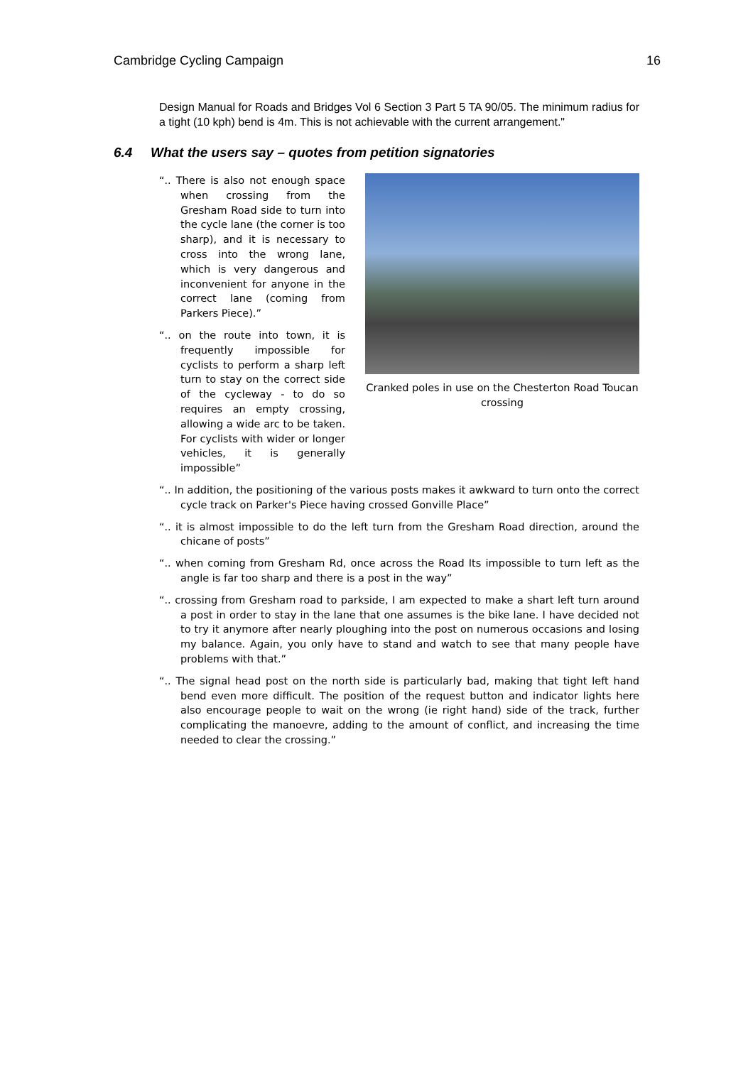Cambridge Cycling Campaign 16
Design Manual for Roads and Bridges Vol 6 Section 3 Part 5 TA 90/05. The minimum radius for a tight (10 kph) bend is 4m. This is not achievable with the current arrangement."
6.4 What the users say – quotes from petition signatories
“.. There is also not enough space when crossing from the Gresham Road side to turn into the cycle lane (the corner is too sharp), and it is necessary to cross into the wrong lane, which is very dangerous and inconvenient for anyone in the correct lane (coming from Parkers Piece).”
“.. on the route into town, it is frequently impossible for cyclists to perform a sharp left turn to stay on the correct side of the cycleway - to do so requires an empty crossing, allowing a wide arc to be taken. For cyclists with wider or longer vehicles, it is generally impossible”
Cranked poles in use on the Chesterton Road Toucan crossing
“.. In addition, the positioning of the various posts makes it awkward to turn onto the correct cycle track on Parker's Piece having crossed Gonville Place”
“.. it is almost impossible to do the left turn from the Gresham Road direction, around the chicane of posts”
“.. when coming from Gresham Rd, once across the Road Its impossible to turn left as the angle is far too sharp and there is a post in the way”
“.. crossing from Gresham road to parkside, I am expected to make a shart left turn around a post in order to stay in the lane that one assumes is the bike lane. I have decided not to try it anymore after nearly ploughing into the post on numerous occasions and losing my balance. Again, you only have to stand and watch to see that many people have problems with that.”
“.. The signal head post on the north side is particularly bad, making that tight left hand bend even more difficult. The position of the request button and indicator lights here also encourage people to wait on the wrong (ie right hand) side of the track, further complicating the manoevre, adding to the amount of conflict, and increasing the time needed to clear the crossing.”